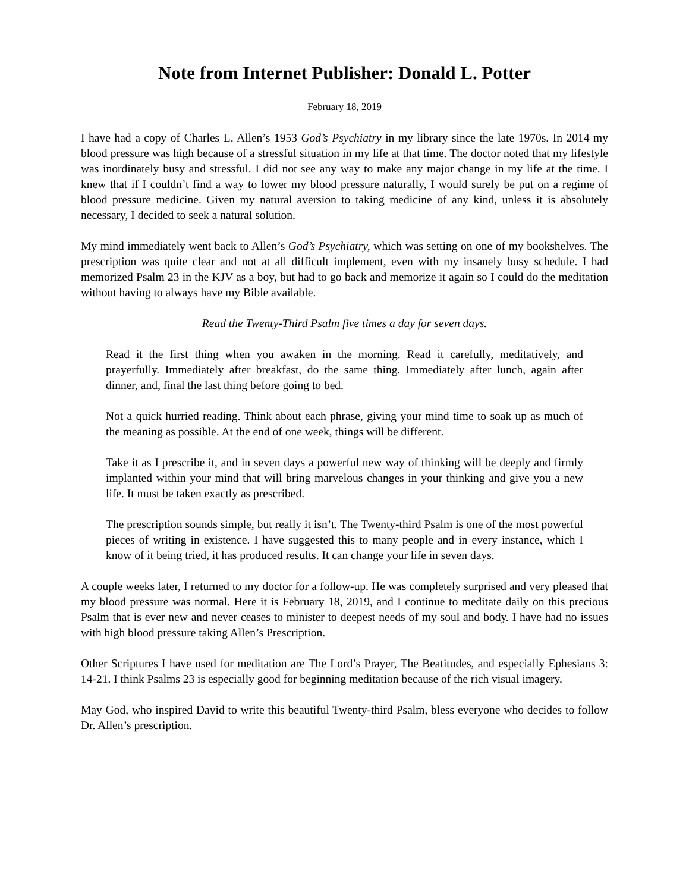Note from Internet Publisher: Donald L. Potter
February 18, 2019
I have had a copy of Charles L. Allen’s 1953 God’s Psychiatry in my library since the late 1970s. In 2014 my blood pressure was high because of a stressful situation in my life at that time. The doctor noted that my lifestyle was inordinately busy and stressful. I did not see any way to make any major change in my life at the time. I knew that if I couldn’t find a way to lower my blood pressure naturally, I would surely be put on a regime of blood pressure medicine. Given my natural aversion to taking medicine of any kind, unless it is absolutely necessary, I decided to seek a natural solution.
My mind immediately went back to Allen’s God’s Psychiatry, which was setting on one of my bookshelves. The prescription was quite clear and not at all difficult implement, even with my insanely busy schedule. I had memorized Psalm 23 in the KJV as a boy, but had to go back and memorize it again so I could do the meditation without having to always have my Bible available.
Read the Twenty-Third Psalm five times a day for seven days.
Read it the first thing when you awaken in the morning. Read it carefully, meditatively, and prayerfully. Immediately after breakfast, do the same thing. Immediately after lunch, again after dinner, and, final the last thing before going to bed.
Not a quick hurried reading. Think about each phrase, giving your mind time to soak up as much of the meaning as possible. At the end of one week, things will be different.
Take it as I prescribe it, and in seven days a powerful new way of thinking will be deeply and firmly implanted within your mind that will bring marvelous changes in your thinking and give you a new life. It must be taken exactly as prescribed.
The prescription sounds simple, but really it isn’t. The Twenty-third Psalm is one of the most powerful pieces of writing in existence. I have suggested this to many people and in every instance, which I know of it being tried, it has produced results. It can change your life in seven days.
A couple weeks later, I returned to my doctor for a follow-up. He was completely surprised and very pleased that my blood pressure was normal. Here it is February 18, 2019, and I continue to meditate daily on this precious Psalm that is ever new and never ceases to minister to deepest needs of my soul and body. I have had no issues with high blood pressure taking Allen’s Prescription.
Other Scriptures I have used for meditation are The Lord’s Prayer, The Beatitudes, and especially Ephesians 3: 14-21. I think Psalms 23 is especially good for beginning meditation because of the rich visual imagery.
May God, who inspired David to write this beautiful Twenty-third Psalm, bless everyone who decides to follow Dr. Allen’s prescription.